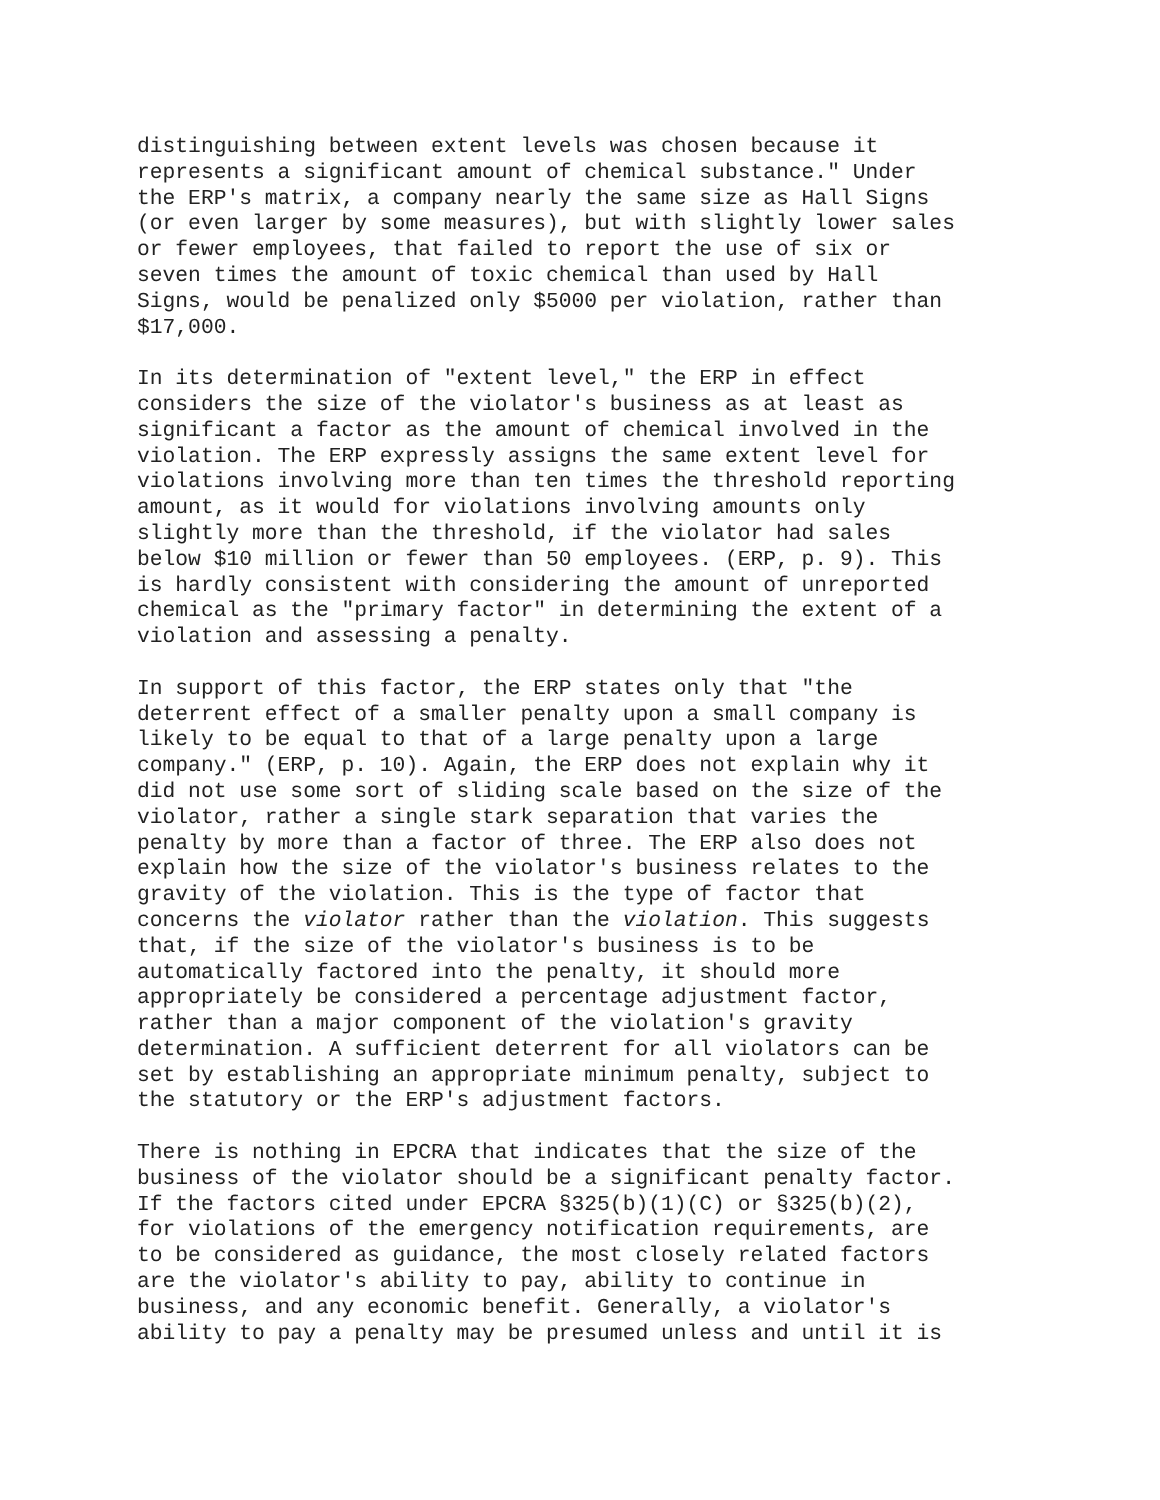distinguishing between extent levels was chosen because it represents a significant amount of chemical substance." Under the ERP's matrix, a company nearly the same size as Hall Signs (or even larger by some measures), but with slightly lower sales or fewer employees, that failed to report the use of six or seven times the amount of toxic chemical than used by Hall Signs, would be penalized only $5000 per violation, rather than $17,000.
In its determination of "extent level," the ERP in effect considers the size of the violator's business as at least as significant a factor as the amount of chemical involved in the violation. The ERP expressly assigns the same extent level for violations involving more than ten times the threshold reporting amount, as it would for violations involving amounts only slightly more than the threshold, if the violator had sales below $10 million or fewer than 50 employees. (ERP, p. 9). This is hardly consistent with considering the amount of unreported chemical as the "primary factor" in determining the extent of a violation and assessing a penalty.
In support of this factor, the ERP states only that "the deterrent effect of a smaller penalty upon a small company is likely to be equal to that of a large penalty upon a large company." (ERP, p. 10). Again, the ERP does not explain why it did not use some sort of sliding scale based on the size of the violator, rather a single stark separation that varies the penalty by more than a factor of three. The ERP also does not explain how the size of the violator's business relates to the gravity of the violation. This is the type of factor that concerns the violator rather than the violation. This suggests that, if the size of the violator's business is to be automatically factored into the penalty, it should more appropriately be considered a percentage adjustment factor, rather than a major component of the violation's gravity determination. A sufficient deterrent for all violators can be set by establishing an appropriate minimum penalty, subject to the statutory or the ERP's adjustment factors.
There is nothing in EPCRA that indicates that the size of the business of the violator should be a significant penalty factor. If the factors cited under EPCRA §325(b)(1)(C) or §325(b)(2), for violations of the emergency notification requirements, are to be considered as guidance, the most closely related factors are the violator's ability to pay, ability to continue in business, and any economic benefit. Generally, a violator's ability to pay a penalty may be presumed unless and until it is